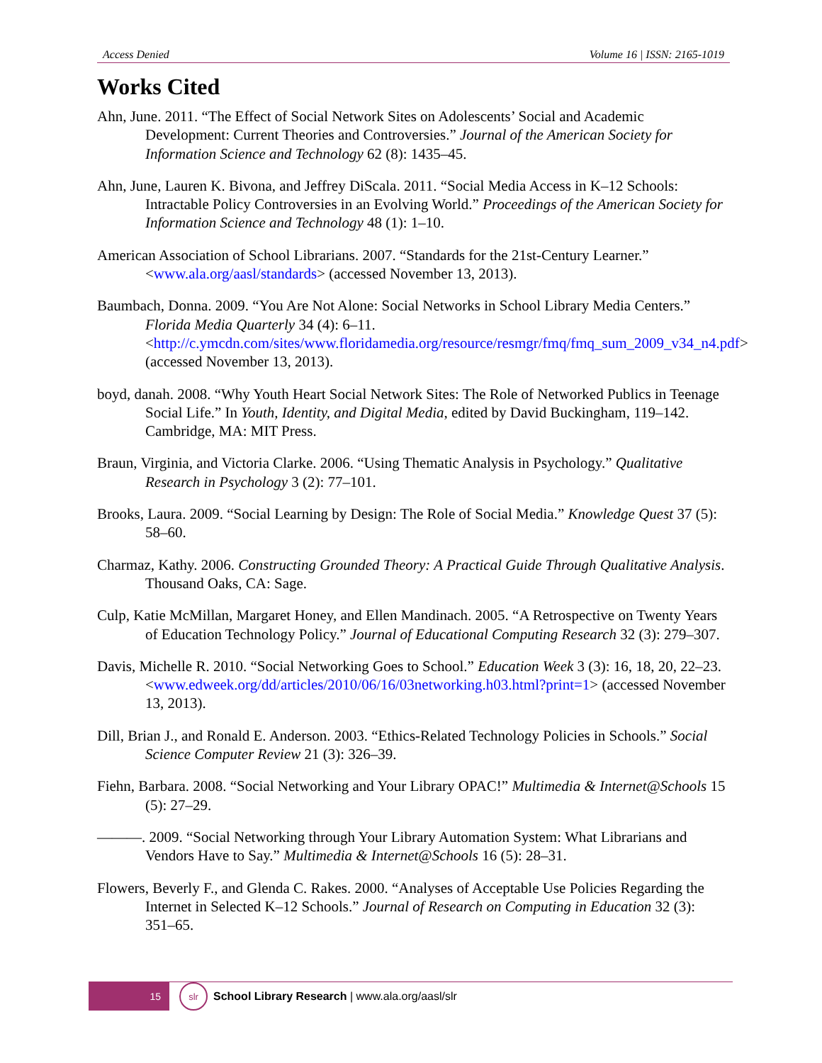Access Denied Volume 16 | ISSN: 2165-1019
Works Cited
Ahn, June. 2011. “The Effect of Social Network Sites on Adolescents’ Social and Academic Development: Current Theories and Controversies.” Journal of the American Society for Information Science and Technology 62 (8): 1435–45.
Ahn, June, Lauren K. Bivona, and Jeffrey DiScala. 2011. “Social Media Access in K–12 Schools: Intractable Policy Controversies in an Evolving World.” Proceedings of the American Society for Information Science and Technology 48 (1): 1–10.
American Association of School Librarians. 2007. “Standards for the 21st-Century Learner.” <www.ala.org/aasl/standards> (accessed November 13, 2013).
Baumbach, Donna. 2009. “You Are Not Alone: Social Networks in School Library Media Centers.” Florida Media Quarterly 34 (4): 6–11. <http://c.ymcdn.com/sites/www.floridamedia.org/resource/resmgr/fmq/fmq_sum_2009_v34_n4.pdf> (accessed November 13, 2013).
boyd, danah. 2008. “Why Youth Heart Social Network Sites: The Role of Networked Publics in Teenage Social Life.” In Youth, Identity, and Digital Media, edited by David Buckingham, 119–142. Cambridge, MA: MIT Press.
Braun, Virginia, and Victoria Clarke. 2006. “Using Thematic Analysis in Psychology.” Qualitative Research in Psychology 3 (2): 77–101.
Brooks, Laura. 2009. “Social Learning by Design: The Role of Social Media.” Knowledge Quest 37 (5): 58–60.
Charmaz, Kathy. 2006. Constructing Grounded Theory: A Practical Guide Through Qualitative Analysis. Thousand Oaks, CA: Sage.
Culp, Katie McMillan, Margaret Honey, and Ellen Mandinach. 2005. “A Retrospective on Twenty Years of Education Technology Policy.” Journal of Educational Computing Research 32 (3): 279–307.
Davis, Michelle R. 2010. “Social Networking Goes to School.” Education Week 3 (3): 16, 18, 20, 22–23. <www.edweek.org/dd/articles/2010/06/16/03networking.h03.html?print=1> (accessed November 13, 2013).
Dill, Brian J., and Ronald E. Anderson. 2003. “Ethics-Related Technology Policies in Schools.” Social Science Computer Review 21 (3): 326–39.
Fiehn, Barbara. 2008. “Social Networking and Your Library OPAC!” Multimedia & Internet@Schools 15 (5): 27–29.
———. 2009. “Social Networking through Your Library Automation System: What Librarians and Vendors Have to Say.” Multimedia & Internet@Schools 16 (5): 28–31.
Flowers, Beverly F., and Glenda C. Rakes. 2000. “Analyses of Acceptable Use Policies Regarding the Internet in Selected K–12 Schools.” Journal of Research on Computing in Education 32 (3): 351–65.
15
slr
School Library Research | www.ala.org/aasl/slr